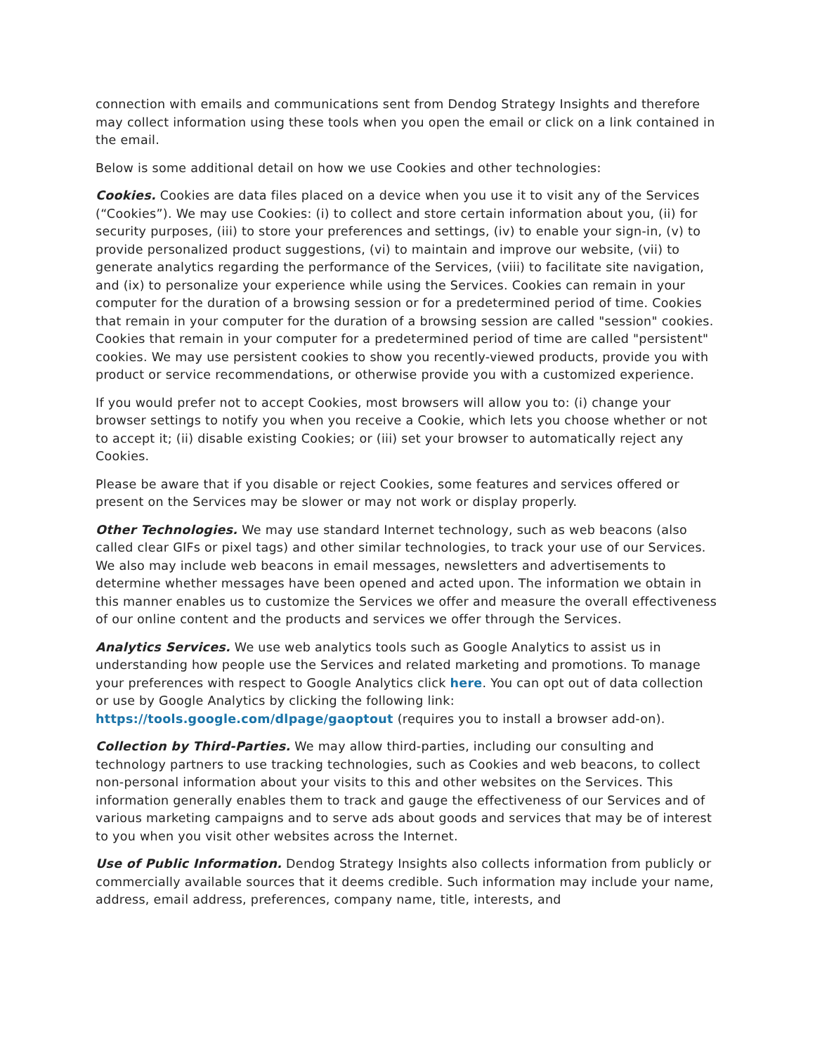connection with emails and communications sent from Dendog Strategy Insights and therefore may collect information using these tools when you open the email or click on a link contained in the email.
Below is some additional detail on how we use Cookies and other technologies:
Cookies. Cookies are data files placed on a device when you use it to visit any of the Services (“Cookies”). We may use Cookies: (i) to collect and store certain information about you, (ii) for security purposes, (iii) to store your preferences and settings, (iv) to enable your sign-in, (v) to provide personalized product suggestions, (vi) to maintain and improve our website, (vii) to generate analytics regarding the performance of the Services, (viii) to facilitate site navigation, and (ix) to personalize your experience while using the Services. Cookies can remain in your computer for the duration of a browsing session or for a predetermined period of time. Cookies that remain in your computer for the duration of a browsing session are called "session" cookies. Cookies that remain in your computer for a predetermined period of time are called "persistent" cookies. We may use persistent cookies to show you recently-viewed products, provide you with product or service recommendations, or otherwise provide you with a customized experience.
If you would prefer not to accept Cookies, most browsers will allow you to: (i) change your browser settings to notify you when you receive a Cookie, which lets you choose whether or not to accept it; (ii) disable existing Cookies; or (iii) set your browser to automatically reject any Cookies.
Please be aware that if you disable or reject Cookies, some features and services offered or present on the Services may be slower or may not work or display properly.
Other Technologies. We may use standard Internet technology, such as web beacons (also called clear GIFs or pixel tags) and other similar technologies, to track your use of our Services. We also may include web beacons in email messages, newsletters and advertisements to determine whether messages have been opened and acted upon. The information we obtain in this manner enables us to customize the Services we offer and measure the overall effectiveness of our online content and the products and services we offer through the Services.
Analytics Services. We use web analytics tools such as Google Analytics to assist us in understanding how people use the Services and related marketing and promotions. To manage your preferences with respect to Google Analytics click here. You can opt out of data collection or use by Google Analytics by clicking the following link: https://tools.google.com/dlpage/gaoptout (requires you to install a browser add-on).
Collection by Third-Parties. We may allow third-parties, including our consulting and technology partners to use tracking technologies, such as Cookies and web beacons, to collect non-personal information about your visits to this and other websites on the Services. This information generally enables them to track and gauge the effectiveness of our Services and of various marketing campaigns and to serve ads about goods and services that may be of interest to you when you visit other websites across the Internet.
Use of Public Information. Dendog Strategy Insights also collects information from publicly or commercially available sources that it deems credible. Such information may include your name, address, email address, preferences, company name, title, interests, and